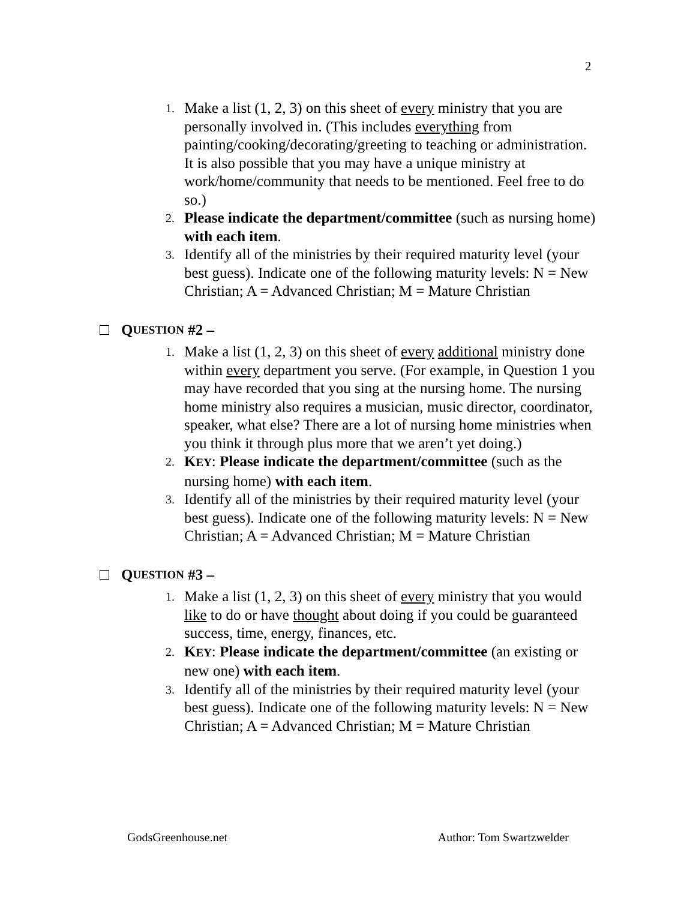2
1. Make a list (1, 2, 3) on this sheet of every ministry that you are personally involved in. (This includes everything from painting/cooking/decorating/greeting to teaching or administration. It is also possible that you may have a unique ministry at work/home/community that needs to be mentioned. Feel free to do so.)
2. Please indicate the department/committee (such as nursing home) with each item.
3. Identify all of the ministries by their required maturity level (your best guess). Indicate one of the following maturity levels: N = New Christian; A = Advanced Christian; M = Mature Christian
Q UESTION #2 –
1. Make a list (1, 2, 3) on this sheet of every additional ministry done within every department you serve. (For example, in Question 1 you may have recorded that you sing at the nursing home. The nursing home ministry also requires a musician, music director, coordinator, speaker, what else? There are a lot of nursing home ministries when you think it through plus more that we aren’t yet doing.)
2. KEY: Please indicate the department/committee (such as the nursing home) with each item.
3. Identify all of the ministries by their required maturity level (your best guess). Indicate one of the following maturity levels: N = New Christian; A = Advanced Christian; M = Mature Christian
Q UESTION #3 –
1. Make a list (1, 2, 3) on this sheet of every ministry that you would like to do or have thought about doing if you could be guaranteed success, time, energy, finances, etc.
2. KEY: Please indicate the department/committee (an existing or new one) with each item.
3. Identify all of the ministries by their required maturity level (your best guess). Indicate one of the following maturity levels: N = New Christian; A = Advanced Christian; M = Mature Christian
GodsGreenhouse.net Author: Tom Swartzwelder